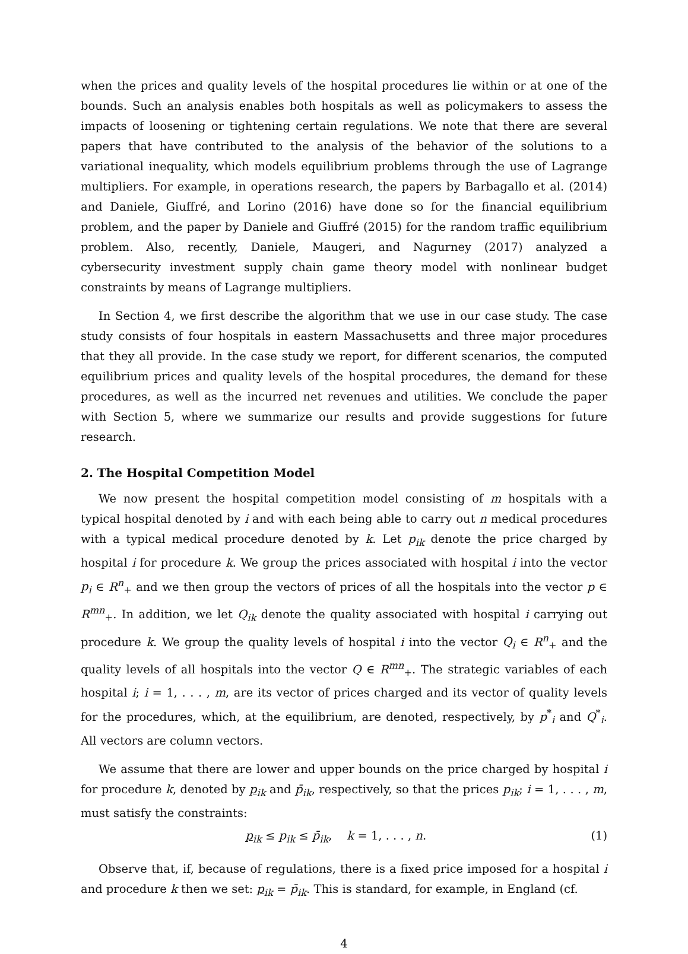when the prices and quality levels of the hospital procedures lie within or at one of the bounds. Such an analysis enables both hospitals as well as policymakers to assess the impacts of loosening or tightening certain regulations. We note that there are several papers that have contributed to the analysis of the behavior of the solutions to a variational inequality, which models equilibrium problems through the use of Lagrange multipliers. For example, in operations research, the papers by Barbagallo et al. (2014) and Daniele, Giuffré, and Lorino (2016) have done so for the financial equilibrium problem, and the paper by Daniele and Giuffré (2015) for the random traffic equilibrium problem. Also, recently, Daniele, Maugeri, and Nagurney (2017) analyzed a cybersecurity investment supply chain game theory model with nonlinear budget constraints by means of Lagrange multipliers.
In Section 4, we first describe the algorithm that we use in our case study. The case study consists of four hospitals in eastern Massachusetts and three major procedures that they all provide. In the case study we report, for different scenarios, the computed equilibrium prices and quality levels of the hospital procedures, the demand for these procedures, as well as the incurred net revenues and utilities. We conclude the paper with Section 5, where we summarize our results and provide suggestions for future research.
2. The Hospital Competition Model
We now present the hospital competition model consisting of m hospitals with a typical hospital denoted by i and with each being able to carry out n medical procedures with a typical medical procedure denoted by k. Let p<sub>ik</sub> denote the price charged by hospital i for procedure k. We group the prices associated with hospital i into the vector p<sub>i</sub> ∈ R<sup>n</sup><sub>+</sub> and we then group the vectors of prices of all the hospitals into the vector p ∈ R<sup>mn</sup><sub>+</sub>. In addition, we let Q<sub>ik</sub> denote the quality associated with hospital i carrying out procedure k. We group the quality levels of hospital i into the vector Q<sub>i</sub> ∈ R<sup>n</sup><sub>+</sub> and the quality levels of all hospitals into the vector Q ∈ R<sup>mn</sup><sub>+</sub>. The strategic variables of each hospital i; i = 1, . . . , m, are its vector of prices charged and its vector of quality levels for the procedures, which, at the equilibrium, are denoted, respectively, by p<sup>*</sup><sub>i</sub> and Q<sup>*</sup><sub>i</sub>. All vectors are column vectors.
We assume that there are lower and upper bounds on the price charged by hospital i for procedure k, denoted by p<sub>ik</sub> and p̄<sub>ik</sub>, respectively, so that the prices p<sub>ik</sub>; i = 1, . . . , m, must satisfy the constraints:
p<sub>ik</sub> ≤ p<sub>ik</sub> ≤ p̄<sub>ik</sub>, k = 1, . . . , n. (1)
Observe that, if, because of regulations, there is a fixed price imposed for a hospital i and procedure k then we set: p<sub>ik</sub> = p̄<sub>ik</sub>. This is standard, for example, in England (cf.
4